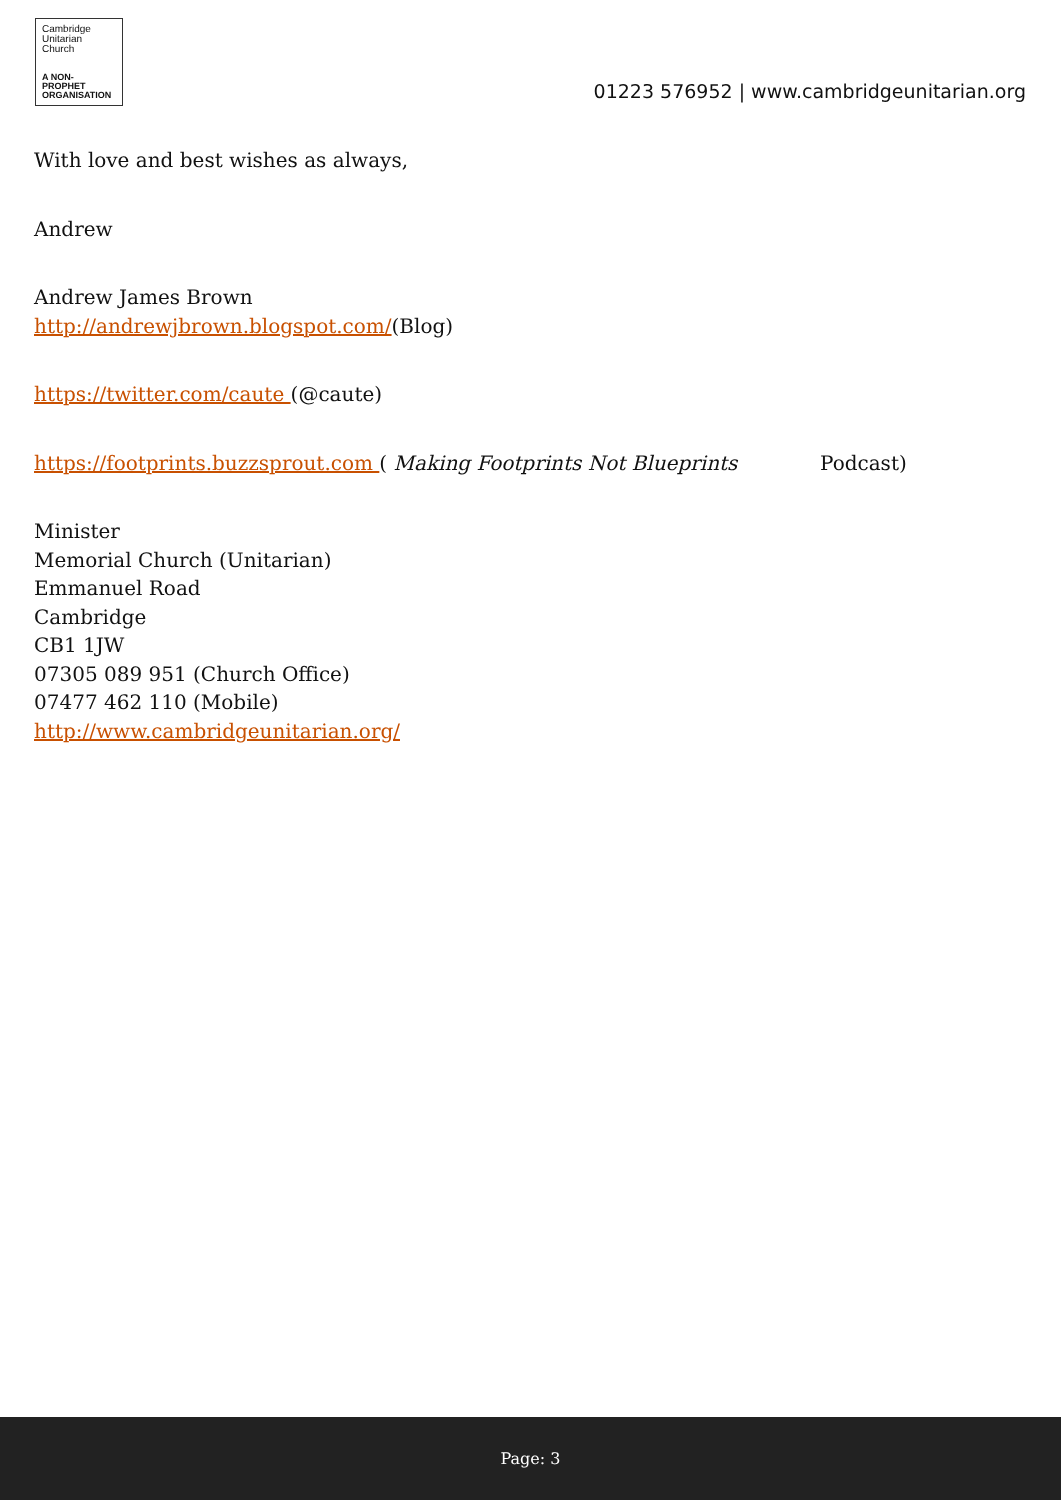Cambridge
Unitarian
Church
A NON-PROPHET
ORGANISATION
01223 576952 | www.cambridgeunitarian.org
With love and best wishes as always,
Andrew
Andrew James Brown
http://andrewjbrown.blogspot.com/(Blog)
https://twitter.com/caute (@caute)
https://footprints.buzzsprout.com ( Making Footprints Not Blueprints Podcast)
Minister
Memorial Church (Unitarian)
Emmanuel Road
Cambridge
CB1 1JW
07305 089 951 (Church Office)
07477 462 110 (Mobile)
http://www.cambridgeunitarian.org/
Page: 3